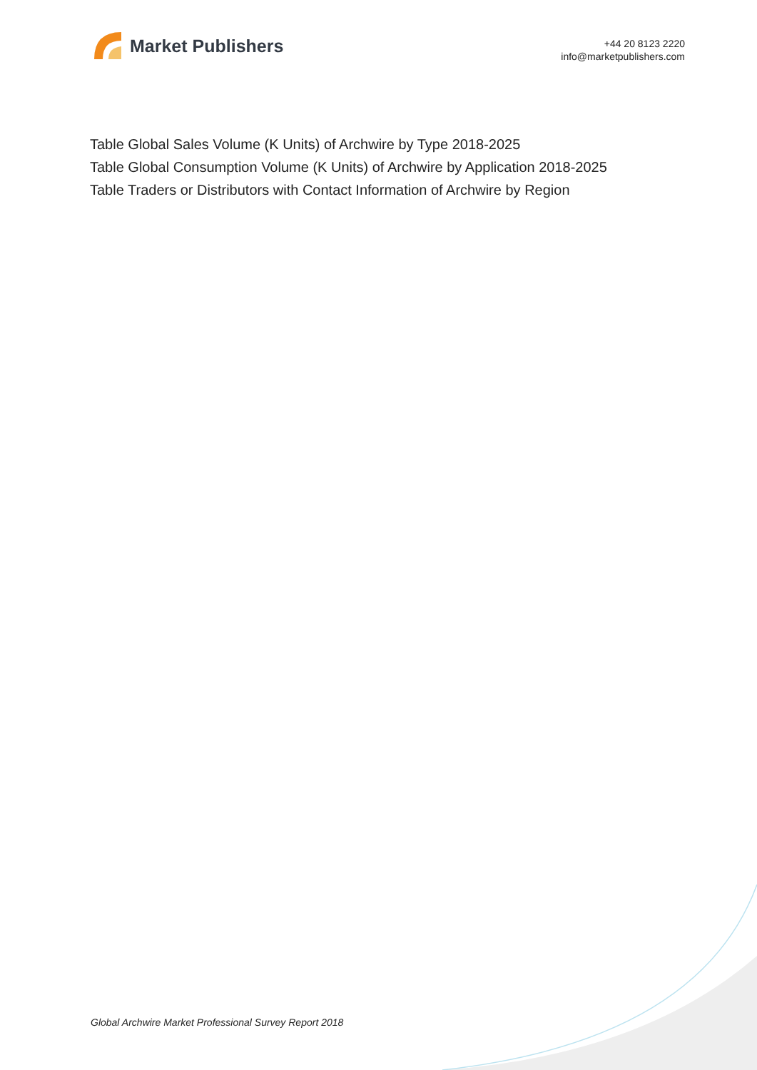Market Publishers
+44 20 8123 2220
info@marketpublishers.com
Table Global Sales Volume (K Units) of Archwire by Type 2018-2025
Table Global Consumption Volume (K Units) of Archwire by Application 2018-2025
Table Traders or Distributors with Contact Information of Archwire by Region
Global Archwire Market Professional Survey Report 2018